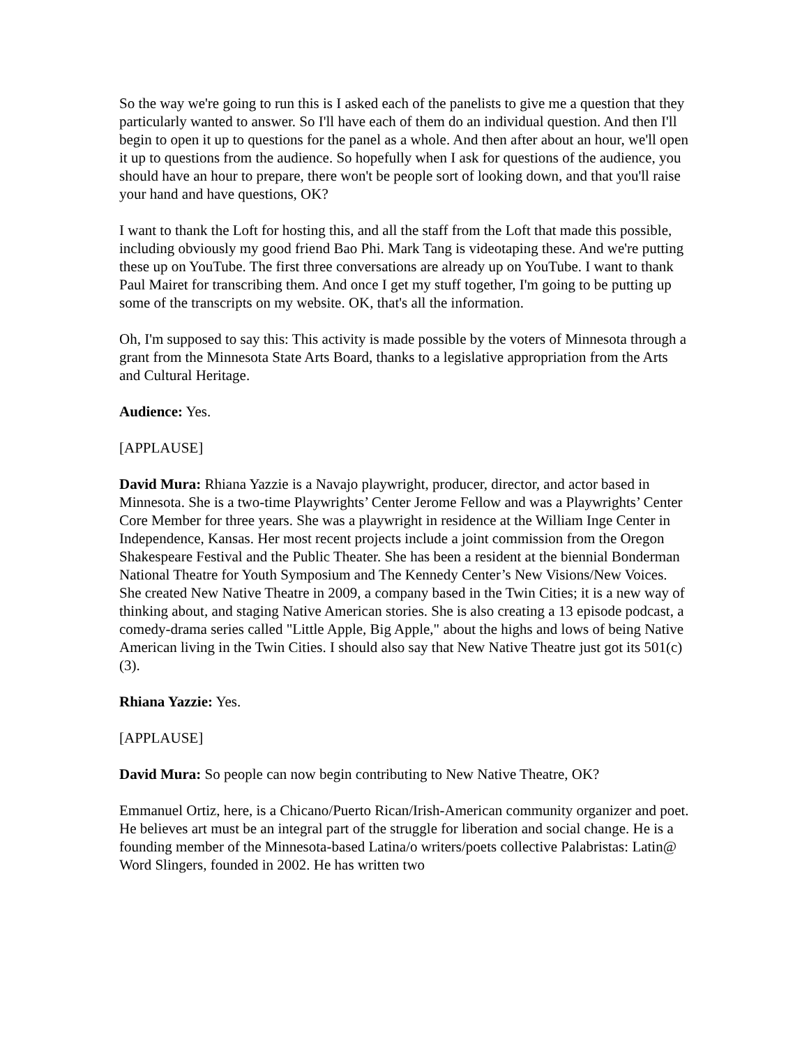So the way we're going to run this is I asked each of the panelists to give me a question that they particularly wanted to answer. So I'll have each of them do an individual question. And then I'll begin to open it up to questions for the panel as a whole. And then after about an hour, we'll open it up to questions from the audience. So hopefully when I ask for questions of the audience, you should have an hour to prepare, there won't be people sort of looking down, and that you'll raise your hand and have questions, OK?
I want to thank the Loft for hosting this, and all the staff from the Loft that made this possible, including obviously my good friend Bao Phi. Mark Tang is videotaping these. And we're putting these up on YouTube. The first three conversations are already up on YouTube. I want to thank Paul Mairet for transcribing them. And once I get my stuff together, I'm going to be putting up some of the transcripts on my website. OK, that's all the information.
Oh, I'm supposed to say this: This activity is made possible by the voters of Minnesota through a grant from the Minnesota State Arts Board, thanks to a legislative appropriation from the Arts and Cultural Heritage.
Audience: Yes.
[APPLAUSE]
David Mura: Rhiana Yazzie is a Navajo playwright, producer, director, and actor based in Minnesota. She is a two-time Playwrights’ Center Jerome Fellow and was a Playwrights’ Center Core Member for three years. She was a playwright in residence at the William Inge Center in Independence, Kansas. Her most recent projects include a joint commission from the Oregon Shakespeare Festival and the Public Theater. She has been a resident at the biennial Bonderman National Theatre for Youth Symposium and The Kennedy Center’s New Visions/New Voices. She created New Native Theatre in 2009, a company based in the Twin Cities; it is a new way of thinking about, and staging Native American stories. She is also creating a 13 episode podcast, a comedy-drama series called "Little Apple, Big Apple," about the highs and lows of being Native American living in the Twin Cities. I should also say that New Native Theatre just got its 501(c)(3).
Rhiana Yazzie: Yes.
[APPLAUSE]
David Mura: So people can now begin contributing to New Native Theatre, OK?
Emmanuel Ortiz, here, is a Chicano/Puerto Rican/Irish-American community organizer and poet. He believes art must be an integral part of the struggle for liberation and social change. He is a founding member of the Minnesota-based Latina/o writers/poets collective Palabristas: Latin@ Word Slingers, founded in 2002. He has written two